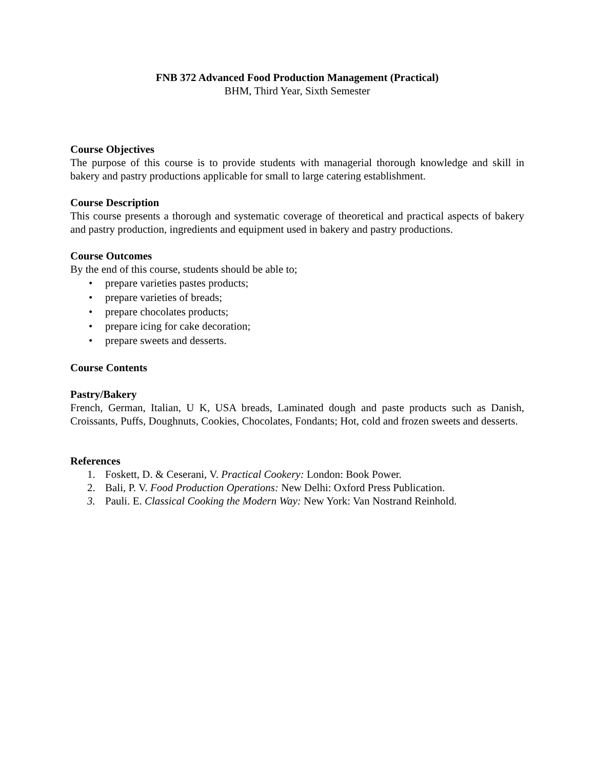FNB 372 Advanced Food Production Management (Practical)
BHM, Third Year, Sixth Semester
Course Objectives
The purpose of this course is to provide students with managerial thorough knowledge and skill in bakery and pastry productions applicable for small to large catering establishment.
Course Description
This course presents a thorough and systematic coverage of theoretical and practical aspects of bakery and pastry production, ingredients and equipment used in bakery and pastry productions.
Course Outcomes
By the end of this course, students should be able to;
• prepare varieties pastes products;
• prepare varieties of breads;
• prepare chocolates products;
• prepare icing for cake decoration;
• prepare sweets and desserts.
Course Contents
Pastry/Bakery
French, German, Italian, U K, USA breads, Laminated dough and paste products such as Danish, Croissants, Puffs, Doughnuts, Cookies, Chocolates, Fondants; Hot, cold and frozen sweets and desserts.
References
1. Foskett, D. & Ceserani, V. Practical Cookery: London: Book Power.
2. Bali, P. V. Food Production Operations: New Delhi: Oxford Press Publication.
3. Pauli. E. Classical Cooking the Modern Way: New York: Van Nostrand Reinhold.